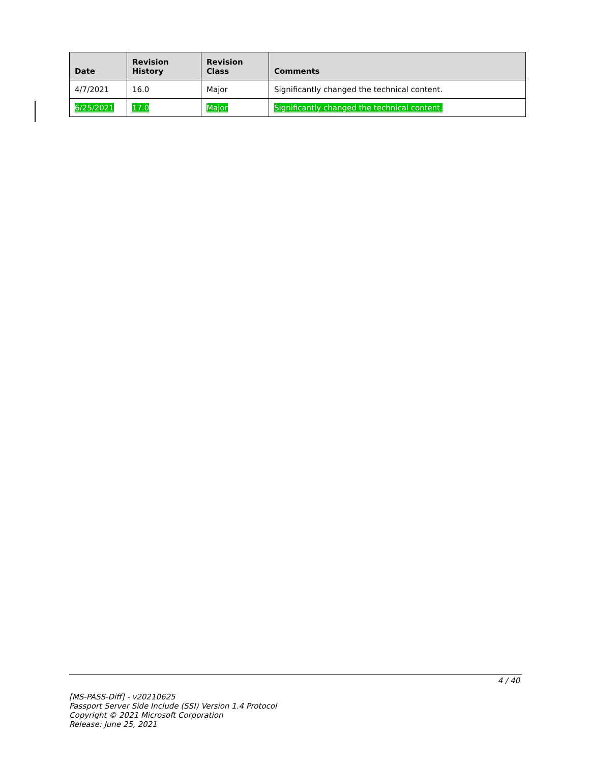| Date | Revision History | Revision Class | Comments |
| --- | --- | --- | --- |
| 4/7/2021 | 16.0 | Major | Significantly changed the technical content. |
| 6/25/2021 | 17.0 | Major | Significantly changed the technical content. |
4 / 40
[MS-PASS-Diff] - v20210625
Passport Server Side Include (SSI) Version 1.4 Protocol
Copyright © 2021 Microsoft Corporation
Release: June 25, 2021